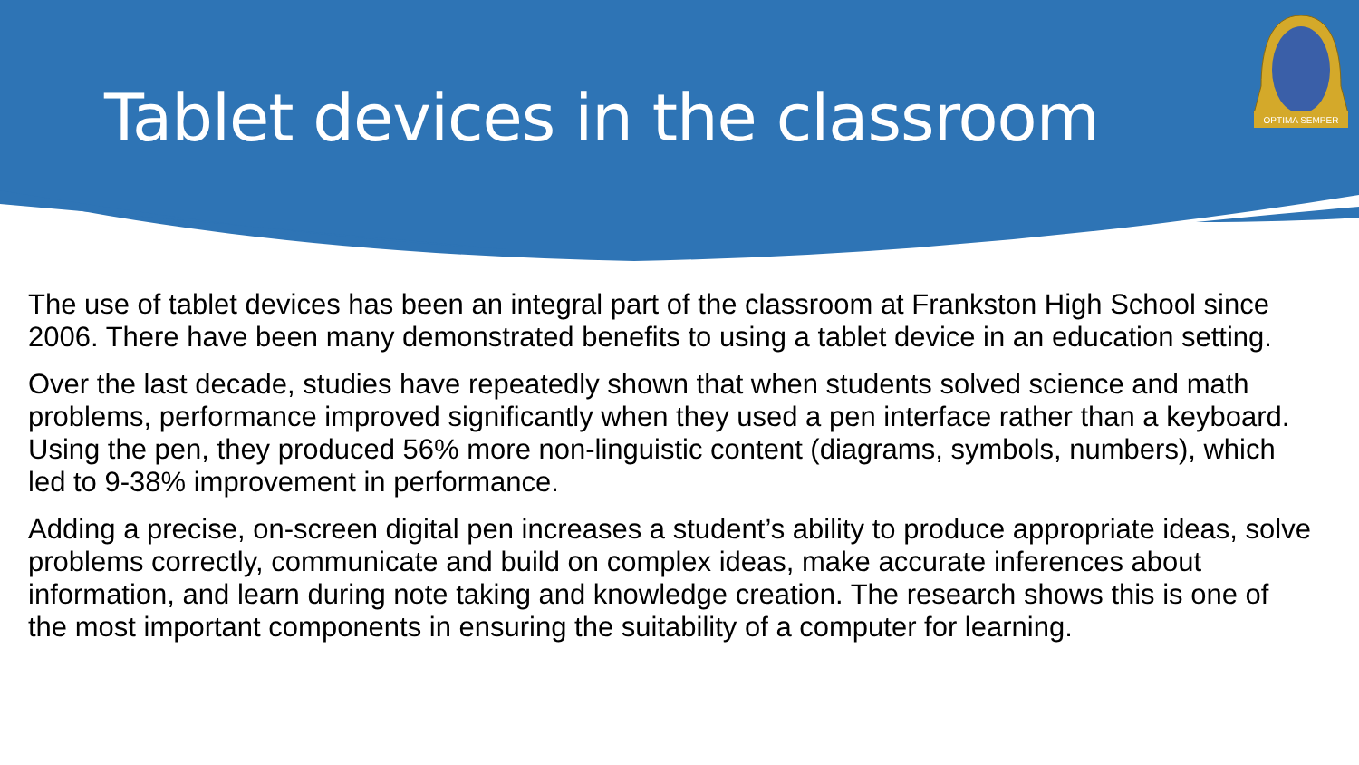OPTIMA SEMPER
Tablet devices in the classroom
The use of tablet devices has been an integral part of the classroom at Frankston High School since 2006. There have been many demonstrated benefits to using a tablet device in an education setting.
Over the last decade, studies have repeatedly shown that when students solved science and math problems, performance improved significantly when they used a pen interface rather than a keyboard. Using the pen, they produced 56% more non-linguistic content (diagrams, symbols, numbers), which led to 9-38% improvement in performance.
Adding a precise, on-screen digital pen increases a student’s ability to produce appropriate ideas, solve problems correctly, communicate and build on complex ideas, make accurate inferences about information, and learn during note taking and knowledge creation. The research shows this is one of the most important components in ensuring the suitability of a computer for learning.